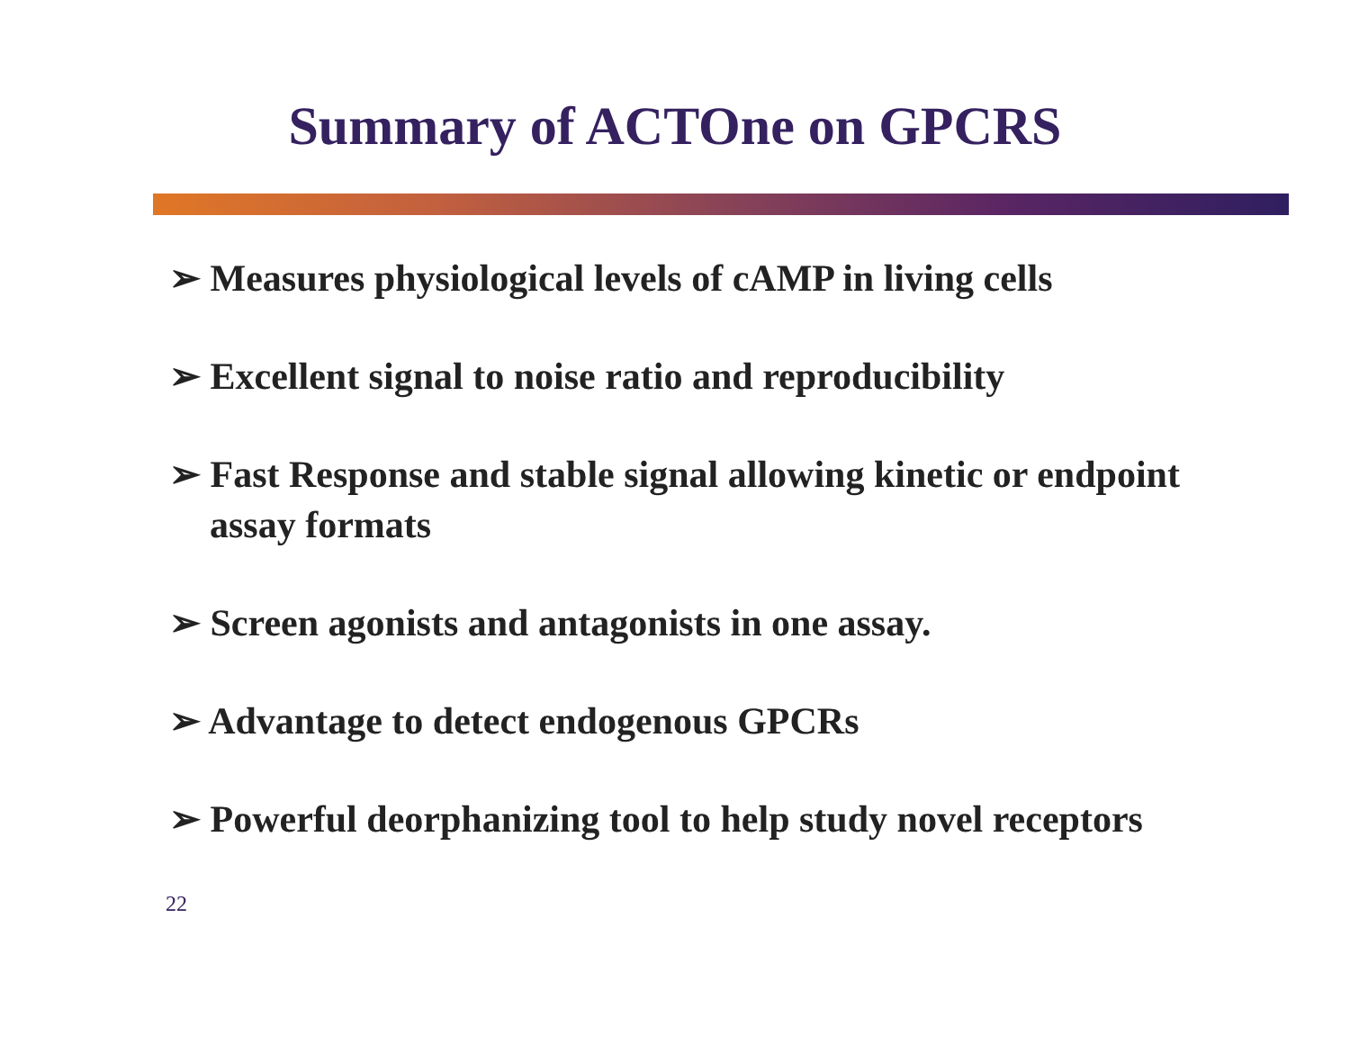Summary of ACTOne on GPCRS
➢ Measures physiological levels of cAMP in living cells
➢ Excellent signal to noise ratio and reproducibility
➢ Fast Response and stable signal allowing kinetic or endpoint assay formats
➢ Screen agonists and antagonists in one assay.
➢ Advantage to detect endogenous GPCRs
➢ Powerful deorphanizing tool to help study novel receptors
22